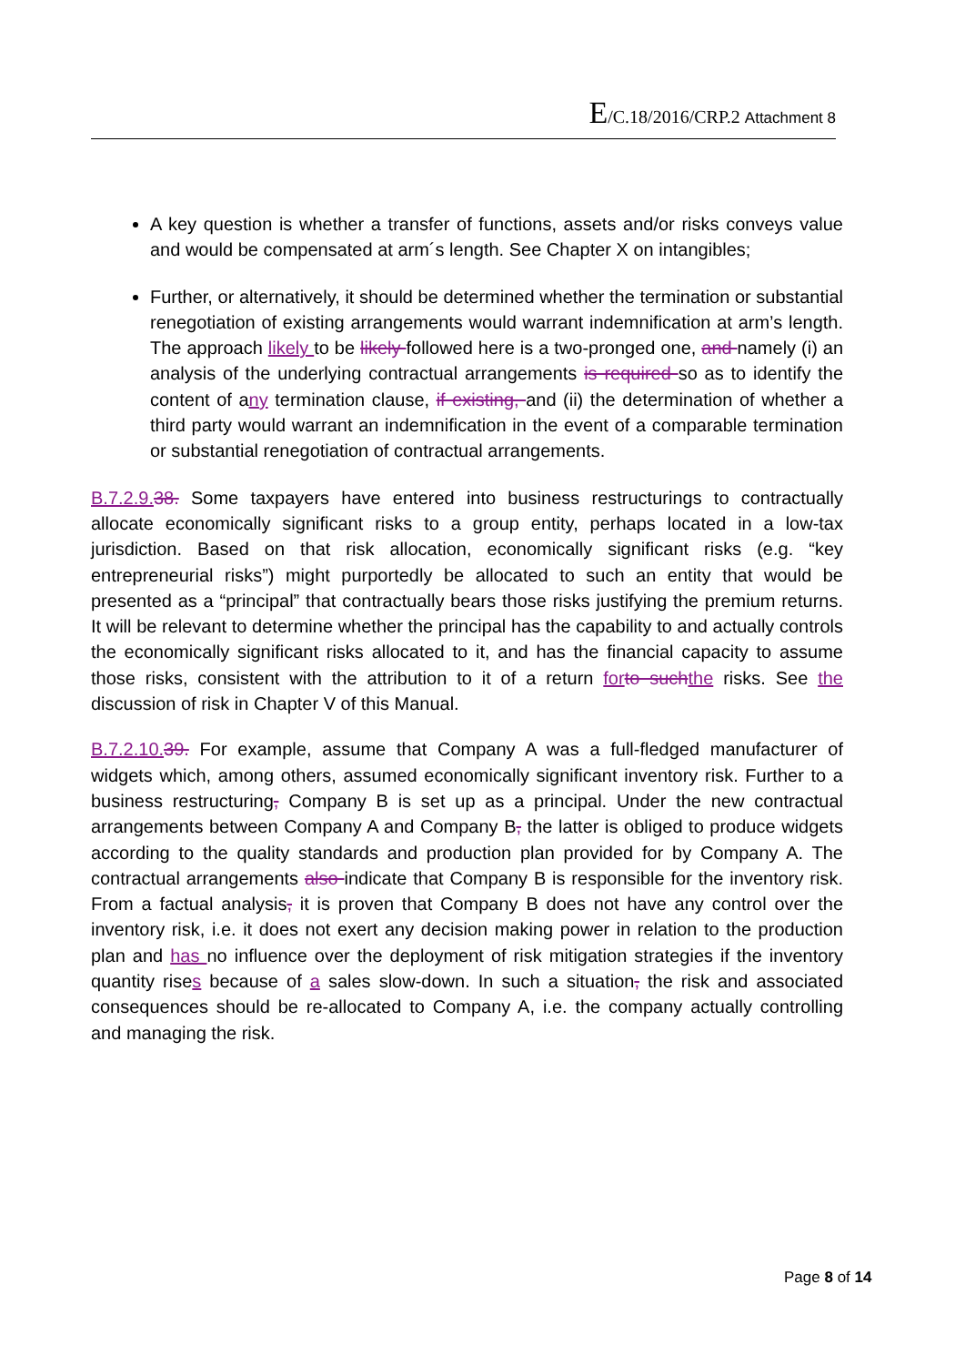E/C.18/2016/CRP.2 Attachment 8
A key question is whether a transfer of functions, assets and/or risks conveys value and would be compensated at arm´s length. See Chapter X on intangibles;
Further, or alternatively, it should be determined whether the termination or substantial renegotiation of existing arrangements would warrant indemnification at arm’s length. The approach likely to be likely followed here is a two-pronged one, and namely (i) an analysis of the underlying contractual arrangements is required so as to identify the content of any termination clause, if existing, and (ii) the determination of whether a third party would warrant an indemnification in the event of a comparable termination or substantial renegotiation of contractual arrangements.
B.7.2.9. 38. Some taxpayers have entered into business restructurings to contractually allocate economically significant risks to a group entity, perhaps located in a low-tax jurisdiction. Based on that risk allocation, economically significant risks (e.g. “key entrepreneurial risks”) might purportedly be allocated to such an entity that would be presented as a “principal” that contractually bears those risks justifying the premium returns. It will be relevant to determine whether the principal has the capability to and actually controls the economically significant risks allocated to it, and has the financial capacity to assume those risks, consistent with the attribution to it of a return for to such the risks. See the discussion of risk in Chapter V of this Manual.
B.7.2.10. 39. For example, assume that Company A was a full-fledged manufacturer of widgets which, among others, assumed economically significant inventory risk. Further to a business restructuring, Company B is set up as a principal. Under the new contractual arrangements between Company A and Company B, the latter is obliged to produce widgets according to the quality standards and production plan provided for by Company A. The contractual arrangements also indicate that Company B is responsible for the inventory risk. From a factual analysis, it is proven that Company B does not have any control over the inventory risk, i.e. it does not exert any decision making power in relation to the production plan and has no influence over the deployment of risk mitigation strategies if the inventory quantity rises because of a sales slow-down. In such a situation, the risk and associated consequences should be re-allocated to Company A, i.e. the company actually controlling and managing the risk.
Page 8 of 14